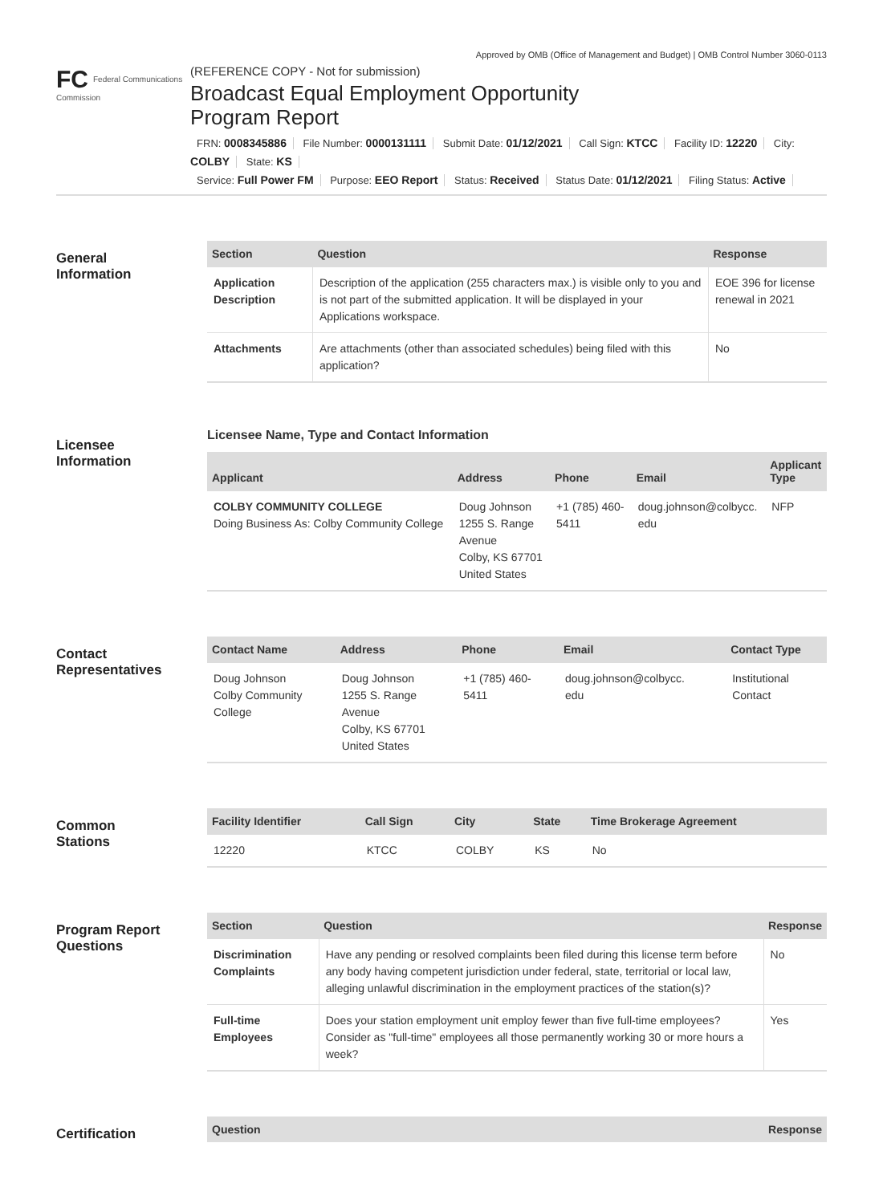Approved by OMB (Office of Management and Budget) | OMB Control Number 3060-0113
FC Federal Communications Commission
(REFERENCE COPY - Not for submission)
Broadcast Equal Employment Opportunity
Program Report
FRN: 0008345886 File Number: 0000131111 Submit Date: 01/12/2021 Call Sign: KTCC Facility ID: 12220 City: COLBY State: KS
Service: Full Power FM Purpose: EEO Report Status: Received Status Date: 01/12/2021 Filing Status: Active
General
Information
| Section | Question | Response |
| --- | --- | --- |
| Application Description | Description of the application (255 characters max.) is visible only to you and is not part of the submitted application. It will be displayed in your Applications workspace. | EOE 396 for license renewal in 2021 |
| Attachments | Are attachments (other than associated schedules) being filed with this application? | No |
Licensee
Information
Licensee Name, Type and Contact Information
| Applicant | Address | Phone | Email | Applicant Type |
| --- | --- | --- | --- | --- |
| COLBY COMMUNITY COLLEGE Doing Business As: Colby Community College | Doug Johnson 1255 S. Range Avenue Colby, KS 67701 United States | +1 (785) 460- 5411 | doug.johnson@colbycc. edu | NFP |
Contact
Representatives
| Contact Name | Address | Phone | Email | Contact Type |
| --- | --- | --- | --- | --- |
| Doug Johnson Colby Community College | Doug Johnson 1255 S. Range Avenue Colby, KS 67701 United States | +1 (785) 460- 5411 | doug.johnson@colbycc. edu | Institutional Contact |
Common
Stations
| Facility Identifier | Call Sign | City | State | Time Brokerage Agreement |
| --- | --- | --- | --- | --- |
| 12220 | KTCC | COLBY | KS | No |
Program Report
Questions
| Section | Question | Response |
| --- | --- | --- |
| Discrimination Complaints | Have any pending or resolved complaints been filed during this license term before any body having competent jurisdiction under federal, state, territorial or local law, alleging unlawful discrimination in the employment practices of the station(s)? | No |
| Full-time Employees | Does your station employment unit employ fewer than five full-time employees? Consider as "full-time" employees all those permanently working 30 or more hours a week? | Yes |
Certification
| Question | Response |
| --- | --- |